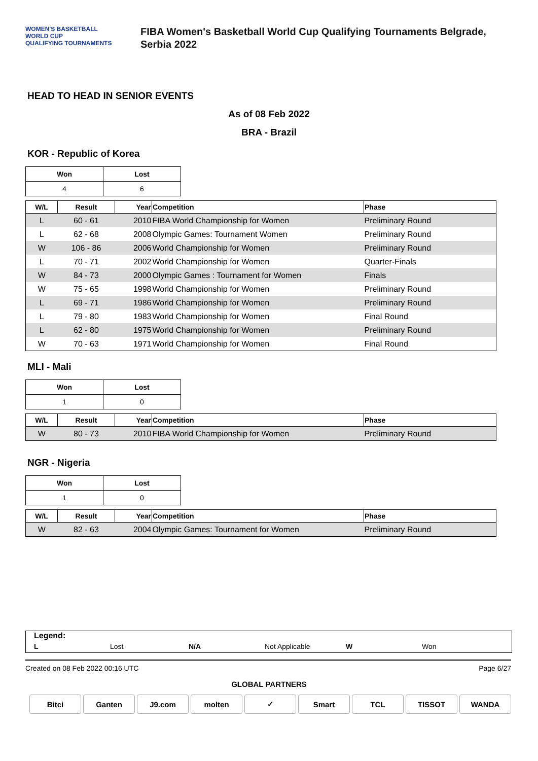WOMEN'S BASKETBALL
WORLD CUP
QUALIFYING TOURNAMENTS
FIBA Women's Basketball World Cup Qualifying Tournaments Belgrade,
Serbia 2022
HEAD TO HEAD IN SENIOR EVENTS
As of 08 Feb 2022
BRA - Brazil
KOR - Republic of Korea
| Won | Lost |
| --- | --- |
| 4 | 6 |
| W/L | Result | Year | Competition | Phase |
| --- | --- | --- | --- | --- |
| L | 60 - 61 | 2010 | FIBA World Championship for Women | Preliminary Round |
| L | 62 - 68 | 2008 | Olympic Games: Tournament Women | Preliminary Round |
| W | 106 - 86 | 2006 | World Championship for Women | Preliminary Round |
| L | 70 - 71 | 2002 | World Championship for Women | Quarter-Finals |
| W | 84 - 73 | 2000 | Olympic Games : Tournament for Women | Finals |
| W | 75 - 65 | 1998 | World Championship for Women | Preliminary Round |
| L | 69 - 71 | 1986 | World Championship for Women | Preliminary Round |
| L | 79 - 80 | 1983 | World Championship for Women | Final Round |
| L | 62 - 80 | 1975 | World Championship for Women | Preliminary Round |
| W | 70 - 63 | 1971 | World Championship for Women | Final Round |
MLI - Mali
| Won | Lost |
| --- | --- |
| 1 | 0 |
| W/L | Result | Year | Competition | Phase |
| --- | --- | --- | --- | --- |
| W | 80 - 73 | 2010 | FIBA World Championship for Women | Preliminary Round |
NGR - Nigeria
| Won | Lost |
| --- | --- |
| 1 | 0 |
| W/L | Result | Year | Competition | Phase |
| --- | --- | --- | --- | --- |
| W | 82 - 63 | 2004 | Olympic Games: Tournament for Women | Preliminary Round |
Legend:
L Lost N/A Not Applicable W Won
Created on 08 Feb 2022 00:16 UTC Page 6/27
GLOBAL PARTNERS
Bitci Ganten J9.com molten ✓ Smart TCL TISSOT WANDA